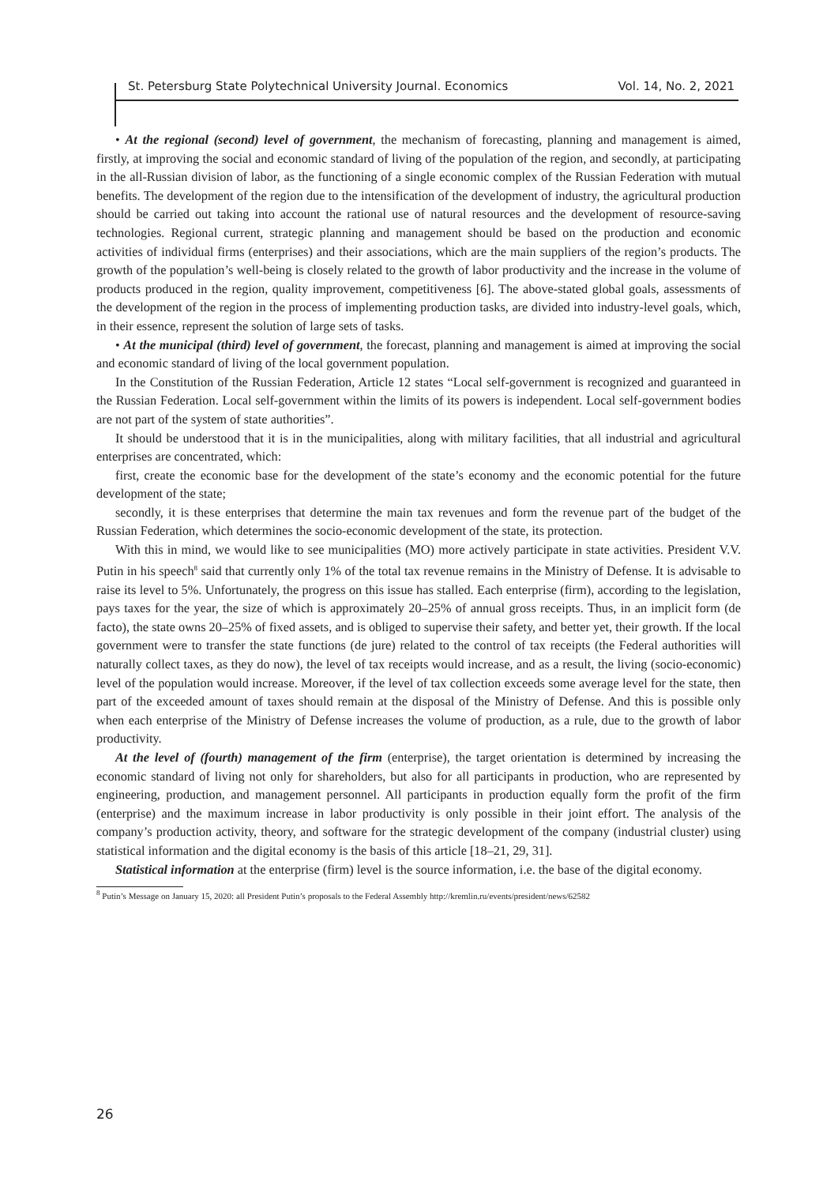St. Petersburg State Polytechnical University Journal. Economics Vol. 14, No. 2, 2021
• At the regional (second) level of government, the mechanism of forecasting, planning and management is aimed, firstly, at improving the social and economic standard of living of the population of the region, and secondly, at participating in the all-Russian division of labor, as the functioning of a single economic complex of the Russian Federation with mutual benefits. The development of the region due to the intensification of the development of industry, the agricultural production should be carried out taking into account the rational use of natural resources and the development of resource-saving technologies. Regional current, strategic planning and management should be based on the production and economic activities of individual firms (enterprises) and their associations, which are the main suppliers of the region’s products. The growth of the population’s well-being is closely related to the growth of labor productivity and the increase in the volume of products produced in the region, quality improvement, competitiveness [6]. The above-stated global goals, assessments of the development of the region in the process of implementing production tasks, are divided into industry-level goals, which, in their essence, represent the solution of large sets of tasks.
• At the municipal (third) level of government, the forecast, planning and management is aimed at improving the social and economic standard of living of the local government population.
In the Constitution of the Russian Federation, Article 12 states “Local self-government is recognized and guaranteed in the Russian Federation. Local self-government within the limits of its powers is independent. Local self-government bodies are not part of the system of state authorities”.
It should be understood that it is in the municipalities, along with military facilities, that all industrial and agricultural enterprises are concentrated, which:
first, create the economic base for the development of the state’s economy and the economic potential for the future development of the state;
secondly, it is these enterprises that determine the main tax revenues and form the revenue part of the budget of the Russian Federation, which determines the socio-economic development of the state, its protection.
With this in mind, we would like to see municipalities (MO) more actively participate in state activities. President V.V. Putin in his speech<sup>8</sup> said that currently only 1% of the total tax revenue remains in the Ministry of Defense. It is advisable to raise its level to 5%. Unfortunately, the progress on this issue has stalled. Each enterprise (firm), according to the legislation, pays taxes for the year, the size of which is approximately 20–25% of annual gross receipts. Thus, in an implicit form (de facto), the state owns 20–25% of fixed assets, and is obliged to supervise their safety, and better yet, their growth. If the local government were to transfer the state functions (de jure) related to the control of tax receipts (the Federal authorities will naturally collect taxes, as they do now), the level of tax receipts would increase, and as a result, the living (socio-economic) level of the population would increase. Moreover, if the level of tax collection exceeds some average level for the state, then part of the exceeded amount of taxes should remain at the disposal of the Ministry of Defense. And this is possible only when each enterprise of the Ministry of Defense increases the volume of production, as a rule, due to the growth of labor productivity.
At the level of (fourth) management of the firm (enterprise), the target orientation is determined by increasing the economic standard of living not only for shareholders, but also for all participants in production, who are represented by engineering, production, and management personnel. All participants in production equally form the profit of the firm (enterprise) and the maximum increase in labor productivity is only possible in their joint effort. The analysis of the company’s production activity, theory, and software for the strategic development of the company (industrial cluster) using statistical information and the digital economy is the basis of this article [18–21, 29, 31].
Statistical information at the enterprise (firm) level is the source information, i.e. the base of the digital economy.
<sup>8</sup> Putin’s Message on January 15, 2020: all President Putin’s proposals to the Federal Assembly http://kremlin.ru/events/president/news/62582
26